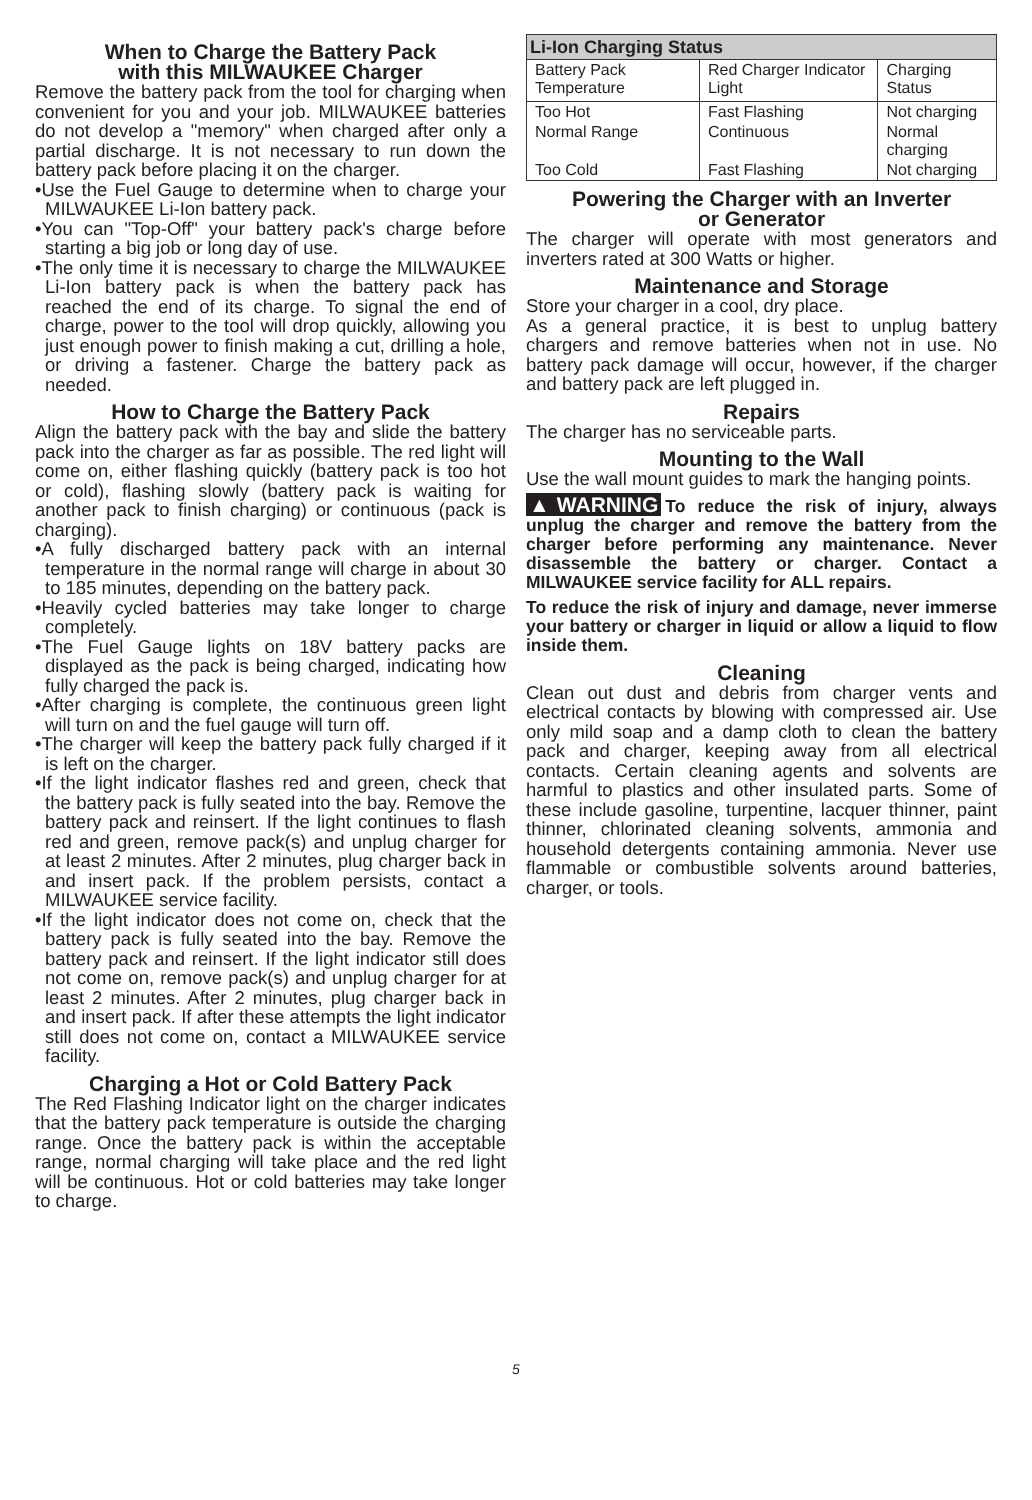When to Charge the Battery Pack
with this MILWAUKEE Charger
Remove the battery pack from the tool for charging when convenient for you and your job. MILWAUKEE batteries do not develop a "memory" when charged after only a partial discharge. It is not necessary to run down the battery pack before placing it on the charger.
•Use the Fuel Gauge to determine when to charge your MILWAUKEE Li-Ion battery pack.
•You can "Top-Off" your battery pack's charge before starting a big job or long day of use.
•The only time it is necessary to charge the MILWAUKEE Li-Ion battery pack is when the battery pack has reached the end of its charge. To signal the end of charge, power to the tool will drop quickly, allowing you just enough power to finish making a cut, drilling a hole, or driving a fastener. Charge the battery pack as needed.
How to Charge the Battery Pack
Align the battery pack with the bay and slide the battery pack into the charger as far as possible. The red light will come on, either flashing quickly (battery pack is too hot or cold), flashing slowly (battery pack is waiting for another pack to finish charging) or continuous (pack is charging).
•A fully discharged battery pack with an internal temperature in the normal range will charge in about 30 to 185 minutes, depending on the battery pack.
•Heavily cycled batteries may take longer to charge completely.
•The Fuel Gauge lights on 18V battery packs are displayed as the pack is being charged, indicating how fully charged the pack is.
•After charging is complete, the continuous green light will turn on and the fuel gauge will turn off.
•The charger will keep the battery pack fully charged if it is left on the charger.
•If the light indicator flashes red and green, check that the battery pack is fully seated into the bay. Remove the battery pack and reinsert. If the light continues to flash red and green, remove pack(s) and unplug charger for at least 2 minutes. After 2 minutes, plug charger back in and insert pack. If the problem persists, contact a MILWAUKEE service facility.
•If the light indicator does not come on, check that the battery pack is fully seated into the bay. Remove the battery pack and reinsert. If the light indicator still does not come on, remove pack(s) and unplug charger for at least 2 minutes. After 2 minutes, plug charger back in and insert pack. If after these attempts the light indicator still does not come on, contact a MILWAUKEE service facility.
Charging a Hot or Cold Battery Pack
The Red Flashing Indicator light on the charger indicates that the battery pack temperature is outside the charging range. Once the battery pack is within the acceptable range, normal charging will take place and the red light will be continuous. Hot or cold batteries may take longer to charge.
| Li-Ion Charging Status | | |
| --- | --- | --- |
| Battery Pack Temperature | Red Charger Indicator Light | Charging Status |
| Too Hot | Fast Flashing | Not charging |
| Normal Range | Continuous | Normal charging |
| Too Cold | Fast Flashing | Not charging |
Powering the Charger with an Inverter
or Generator
The charger will operate with most generators and inverters rated at 300 Watts or higher.
Maintenance and Storage
Store your charger in a cool, dry place.
As a general practice, it is best to unplug battery chargers and remove batteries when not in use. No battery pack damage will occur, however, if the charger and battery pack are left plugged in.
Repairs
The charger has no serviceable parts.
Mounting to the Wall
Use the wall mount guides to mark the hanging points.
▲WARNING To reduce the risk of injury, always unplug the charger and remove the battery from the charger before performing any maintenance. Never disassemble the battery or charger. Contact a MILWAUKEE service facility for ALL repairs.
To reduce the risk of injury and damage, never immerse your battery or charger in liquid or allow a liquid to flow inside them.
Cleaning
Clean out dust and debris from charger vents and electrical contacts by blowing with compressed air. Use only mild soap and a damp cloth to clean the battery pack and charger, keeping away from all electrical contacts. Certain cleaning agents and solvents are harmful to plastics and other insulated parts. Some of these include gasoline, turpentine, lacquer thinner, paint thinner, chlorinated cleaning solvents, ammonia and household detergents containing ammonia. Never use flammable or combustible solvents around batteries, charger, or tools.
5